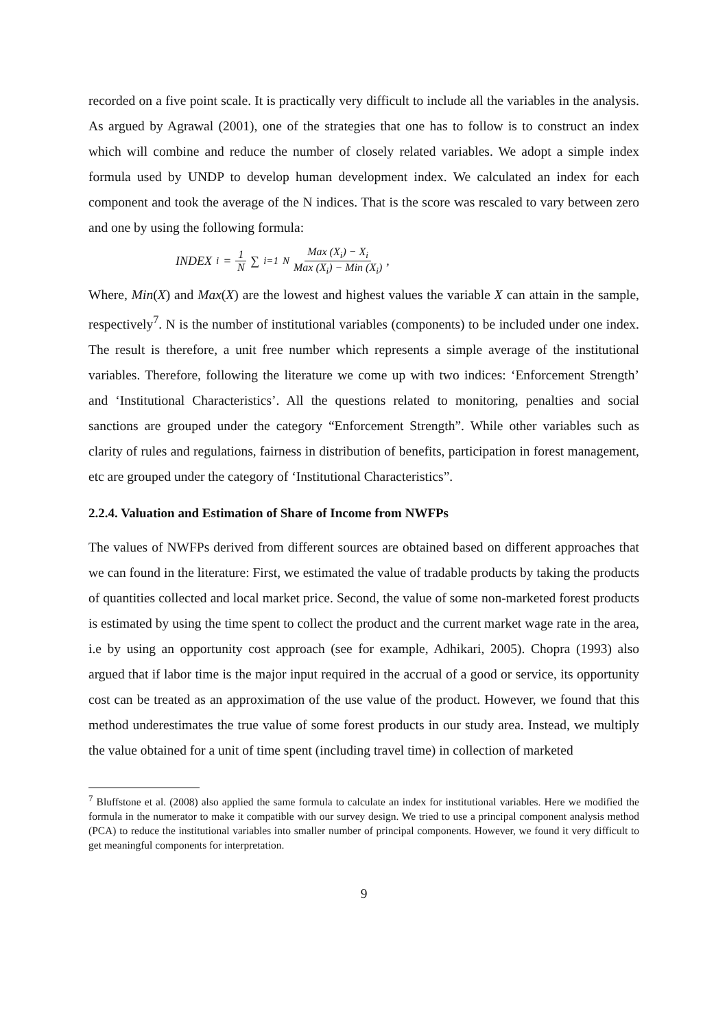recorded on a five point scale. It is practically very difficult to include all the variables in the analysis. As argued by Agrawal (2001), one of the strategies that one has to follow is to construct an index which will combine and reduce the number of closely related variables. We adopt a simple index formula used by UNDP to develop human development index. We calculated an index for each component and took the average of the N indices. That is the score was rescaled to vary between zero and one by using the following formula:
INDEX<sub>i</sub> = 1 N ∑<sub>i=1</sub><sup>N</sup> Max (X<sub>i</sub>) − X<sub>i</sub> Max (X<sub>i</sub>) − Min (X<sub>i</sub>),
Where, Min(X) and Max(X) are the lowest and highest values the variable X can attain in the sample, respectively<sup>7</sup>. N is the number of institutional variables (components) to be included under one index. The result is therefore, a unit free number which represents a simple average of the institutional variables. Therefore, following the literature we come up with two indices: ‘Enforcement Strength’ and ‘Institutional Characteristics’. All the questions related to monitoring, penalties and social sanctions are grouped under the category “Enforcement Strength”. While other variables such as clarity of rules and regulations, fairness in distribution of benefits, participation in forest management, etc are grouped under the category of ‘Institutional Characteristics”.
2.2.4. Valuation and Estimation of Share of Income from NWFPs
The values of NWFPs derived from different sources are obtained based on different approaches that we can found in the literature: First, we estimated the value of tradable products by taking the products of quantities collected and local market price. Second, the value of some non-marketed forest products is estimated by using the time spent to collect the product and the current market wage rate in the area, i.e by using an opportunity cost approach (see for example, Adhikari, 2005). Chopra (1993) also argued that if labor time is the major input required in the accrual of a good or service, its opportunity cost can be treated as an approximation of the use value of the product. However, we found that this method underestimates the true value of some forest products in our study area. Instead, we multiply the value obtained for a unit of time spent (including travel time) in collection of marketed
<sup>7</sup> Bluffstone et al. (2008) also applied the same formula to calculate an index for institutional variables. Here we modified the formula in the numerator to make it compatible with our survey design. We tried to use a principal component analysis method (PCA) to reduce the institutional variables into smaller number of principal components. However, we found it very difficult to get meaningful components for interpretation.
9